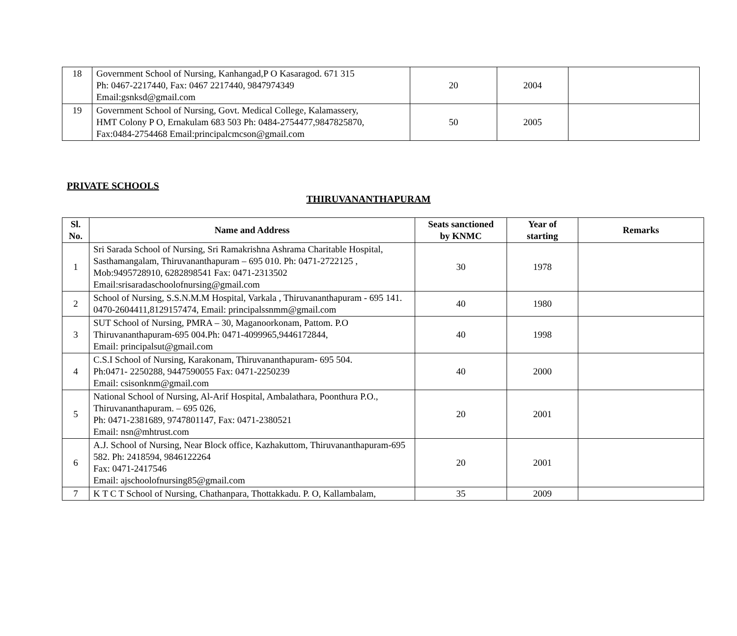| 18 | Government School of Nursing, Kanhangad,P O Kasaragod. 671 315 Ph: 0467-2217440, Fax: 0467 2217440, 9847974349 Email:gsnksd@gmail.com | 20 | 2004 | |
| 19 | Government School of Nursing, Govt. Medical College, Kalamassery, HMT Colony P O, Ernakulam 683 503 Ph: 0484-2754477,9847825870, Fax:0484-2754468 Email:principalcmcson@gmail.com | 50 | 2005 | |
PRIVATE SCHOOLS
THIRUVANANTHAPURAM
| Sl. No. | Name and Address | Seats sanctioned by KNMC | Year of starting | Remarks |
| --- | --- | --- | --- | --- |
| 1 | Sri Sarada School of Nursing, Sri Ramakrishna Ashrama Charitable Hospital, Sasthamangalam, Thiruvananthapuram – 695 010. Ph: 0471-2722125 , Mob:9495728910, 6282898541 Fax: 0471-2313502 Email:srisaradaschoolofnursing@gmail.com | 30 | 1978 | |
| 2 | School of Nursing, S.S.N.M.M Hospital, Varkala , Thiruvananthapuram - 695 141. 0470-2604411,8129157474, Email: principalssnmm@gmail.com | 40 | 1980 | |
| 3 | SUT School of Nursing, PMRA – 30, Maganoorkonam, Pattom. P.O Thiruvananthapuram-695 004.Ph: 0471-4099965,9446172844, Email: principalsut@gmail.com | 40 | 1998 | |
| 4 | C.S.I School of Nursing, Karakonam, Thiruvananthapuram- 695 504. Ph:0471- 2250288, 9447590055 Fax: 0471-2250239 Email: csisonknm@gmail.com | 40 | 2000 | |
| 5 | National School of Nursing, Al-Arif Hospital, Ambalathara, Poonthura P.O., Thiruvananthapuram. – 695 026, Ph: 0471-2381689, 9747801147, Fax: 0471-2380521 Email: nsn@mhtrust.com | 20 | 2001 | |
| 6 | A.J. School of Nursing, Near Block office, Kazhakuttom, Thiruvananthapuram-695 582. Ph: 2418594, 9846122264 Fax: 0471-2417546 Email: ajschoolofnursing85@gmail.com | 20 | 2001 | |
| 7 | K T C T School of Nursing, Chathanpara, Thottakkadu. P. O, Kallambalam, | 35 | 2009 | |